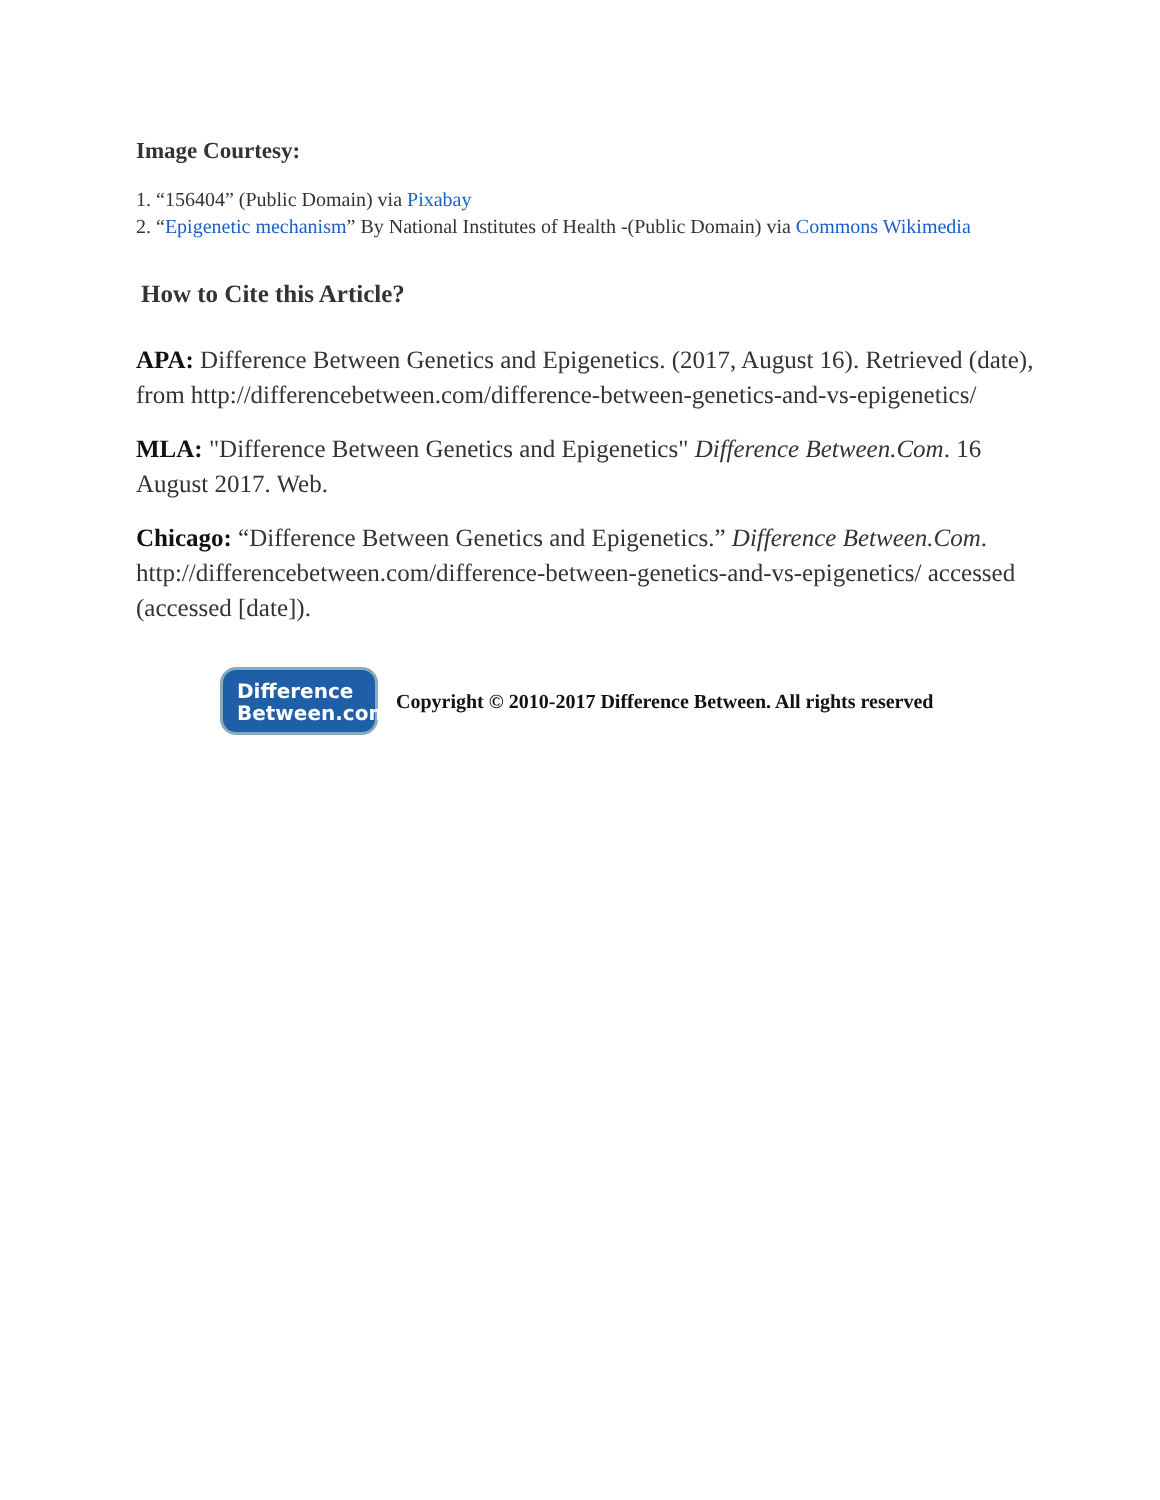Image Courtesy:
1. “156404” (Public Domain) via Pixabay
2. “Epigenetic mechanism” By National Institutes of Health -(Public Domain) via Commons Wikimedia
How to Cite this Article?
APA: Difference Between Genetics and Epigenetics. (2017, August 16). Retrieved (date), from http://differencebetween.com/difference-between-genetics-and-vs-epigenetics/
MLA: "Difference Between Genetics and Epigenetics" Difference Between.Com. 16 August 2017. Web.
Chicago: “Difference Between Genetics and Epigenetics.” Difference Between.Com. http://differencebetween.com/difference-between-genetics-and-vs-epigenetics/ accessed (accessed [date]).
Difference
Between.com
Copyright © 2010-2017 Difference Between. All rights reserved